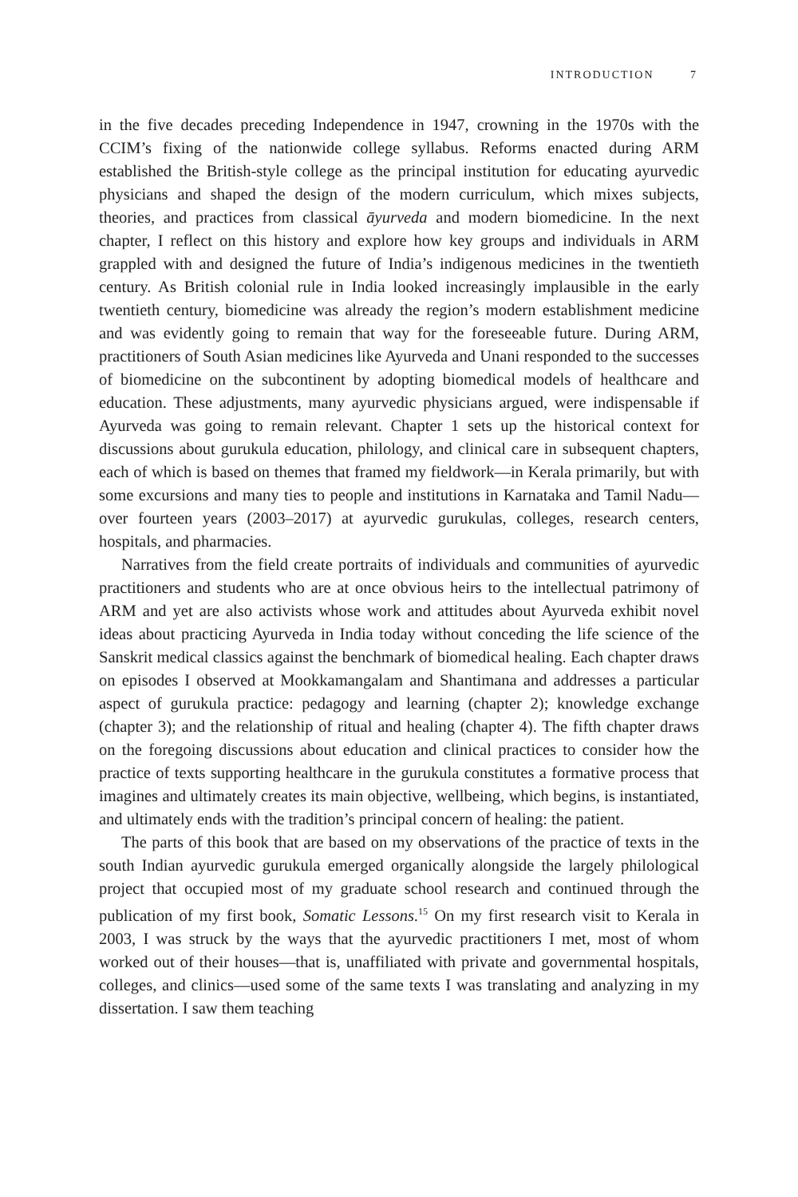INTRODUCTION 7
in the five decades preceding Independence in 1947, crowning in the 1970s with the CCIM’s fixing of the nationwide college syllabus. Reforms enacted during ARM established the British-style college as the principal institution for educating ayurvedic physicians and shaped the design of the modern curriculum, which mixes subjects, theories, and practices from classical āyurveda and modern biomedicine. In the next chapter, I reflect on this history and explore how key groups and individuals in ARM grappled with and designed the future of India’s indigenous medicines in the twentieth century. As British colonial rule in India looked increasingly implausible in the early twentieth century, biomedicine was already the region’s modern establishment medicine and was evidently going to remain that way for the foreseeable future. During ARM, practitioners of South Asian medicines like Ayurveda and Unani responded to the successes of biomedicine on the subcontinent by adopting biomedical models of healthcare and education. These adjustments, many ayurvedic physicians argued, were indispensable if Ayurveda was going to remain relevant. Chapter 1 sets up the historical context for discussions about gurukula education, philology, and clinical care in subsequent chapters, each of which is based on themes that framed my fieldwork—in Kerala primarily, but with some excursions and many ties to people and institutions in Karnataka and Tamil Nadu—over fourteen years (2003–2017) at ayurvedic gurukulas, colleges, research centers, hospitals, and pharmacies.
Narratives from the field create portraits of individuals and communities of ayurvedic practitioners and students who are at once obvious heirs to the intellectual patrimony of ARM and yet are also activists whose work and attitudes about Ayurveda exhibit novel ideas about practicing Ayurveda in India today without conceding the life science of the Sanskrit medical classics against the benchmark of biomedical healing. Each chapter draws on episodes I observed at Mookkamangalam and Shantimana and addresses a particular aspect of gurukula practice: pedagogy and learning (chapter 2); knowledge exchange (chapter 3); and the relationship of ritual and healing (chapter 4). The fifth chapter draws on the foregoing discussions about education and clinical practices to consider how the practice of texts supporting healthcare in the gurukula constitutes a formative process that imagines and ultimately creates its main objective, wellbeing, which begins, is instantiated, and ultimately ends with the tradition’s principal concern of healing: the patient.
The parts of this book that are based on my observations of the practice of texts in the south Indian ayurvedic gurukula emerged organically alongside the largely philological project that occupied most of my graduate school research and continued through the publication of my first book, Somatic Lessons.<sup>15</sup> On my first research visit to Kerala in 2003, I was struck by the ways that the ayurvedic practitioners I met, most of whom worked out of their houses—that is, unaffiliated with private and governmental hospitals, colleges, and clinics—used some of the same texts I was translating and analyzing in my dissertation. I saw them teaching